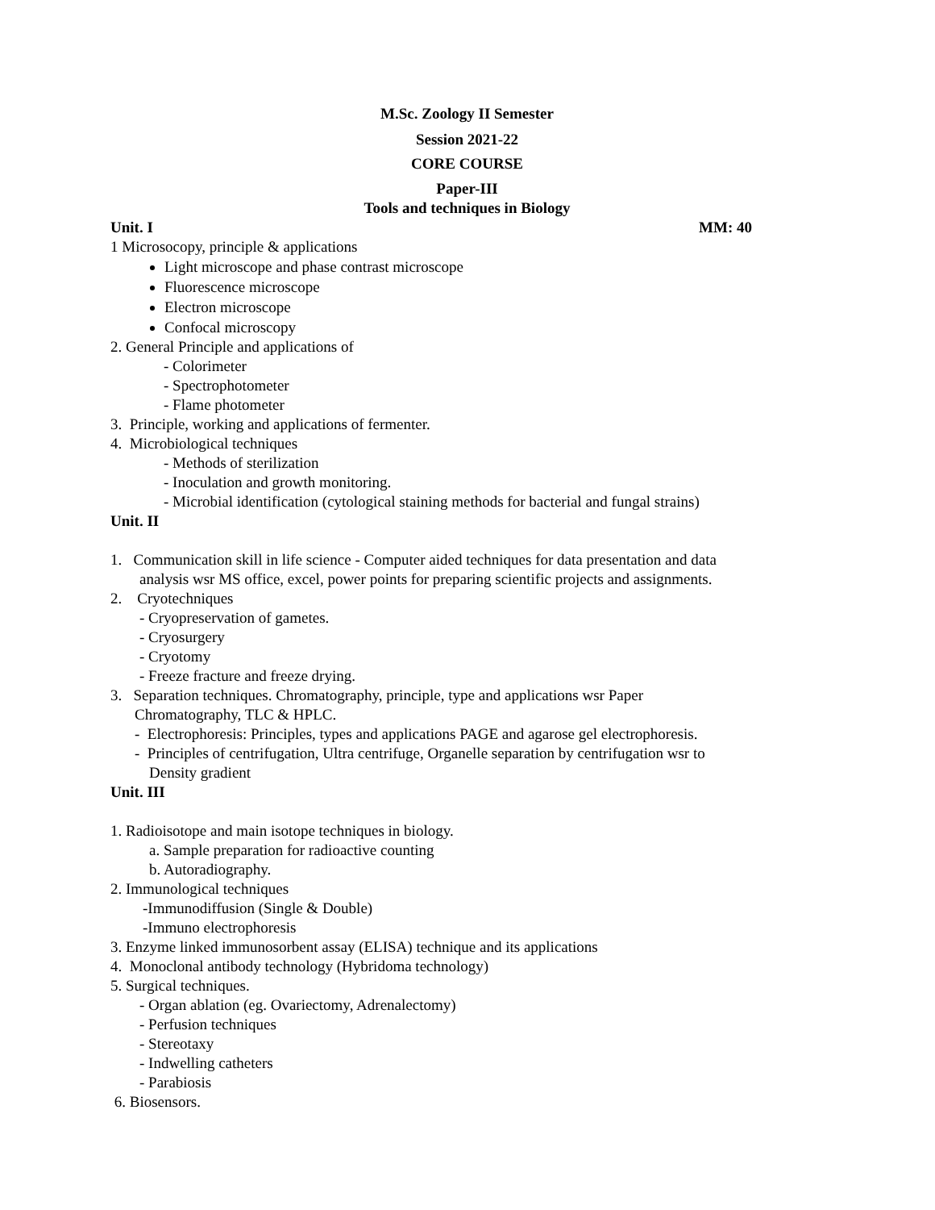M.Sc. Zoology II Semester
Session 2021-22
CORE COURSE
Paper-III
Tools and techniques in Biology
Unit. I MM: 40
1 Microsocopy, principle & applications
Light microscope and phase contrast microscope
Fluorescence microscope
Electron microscope
Confocal microscopy
2. General Principle and applications of
- Colorimeter
- Spectrophotometer
- Flame photometer
3. Principle, working and applications of fermenter.
4. Microbiological techniques
- Methods of sterilization
- Inoculation and growth monitoring.
- Microbial identification (cytological staining methods for bacterial and fungal strains)
Unit. II
1. Communication skill in life science - Computer aided techniques for data presentation and data
analysis wsr MS office, excel, power points for preparing scientific projects and assignments.
2. Cryotechniques
- Cryopreservation of gametes.
- Cryosurgery
- Cryotomy
- Freeze fracture and freeze drying.
3. Separation techniques. Chromatography, principle, type and applications wsr Paper
Chromatography, TLC & HPLC.
- Electrophoresis: Principles, types and applications PAGE and agarose gel electrophoresis.
- Principles of centrifugation, Ultra centrifuge, Organelle separation by centrifugation wsr to
Density gradient
Unit. III
1. Radioisotope and main isotope techniques in biology.
a. Sample preparation for radioactive counting
b. Autoradiography.
2. Immunological techniques
-Immunodiffusion (Single & Double)
-Immuno electrophoresis
3. Enzyme linked immunosorbent assay (ELISA) technique and its applications
4. Monoclonal antibody technology (Hybridoma technology)
5. Surgical techniques.
- Organ ablation (eg. Ovariectomy, Adrenalectomy)
- Perfusion techniques
- Stereotaxy
- Indwelling catheters
- Parabiosis
6. Biosensors.